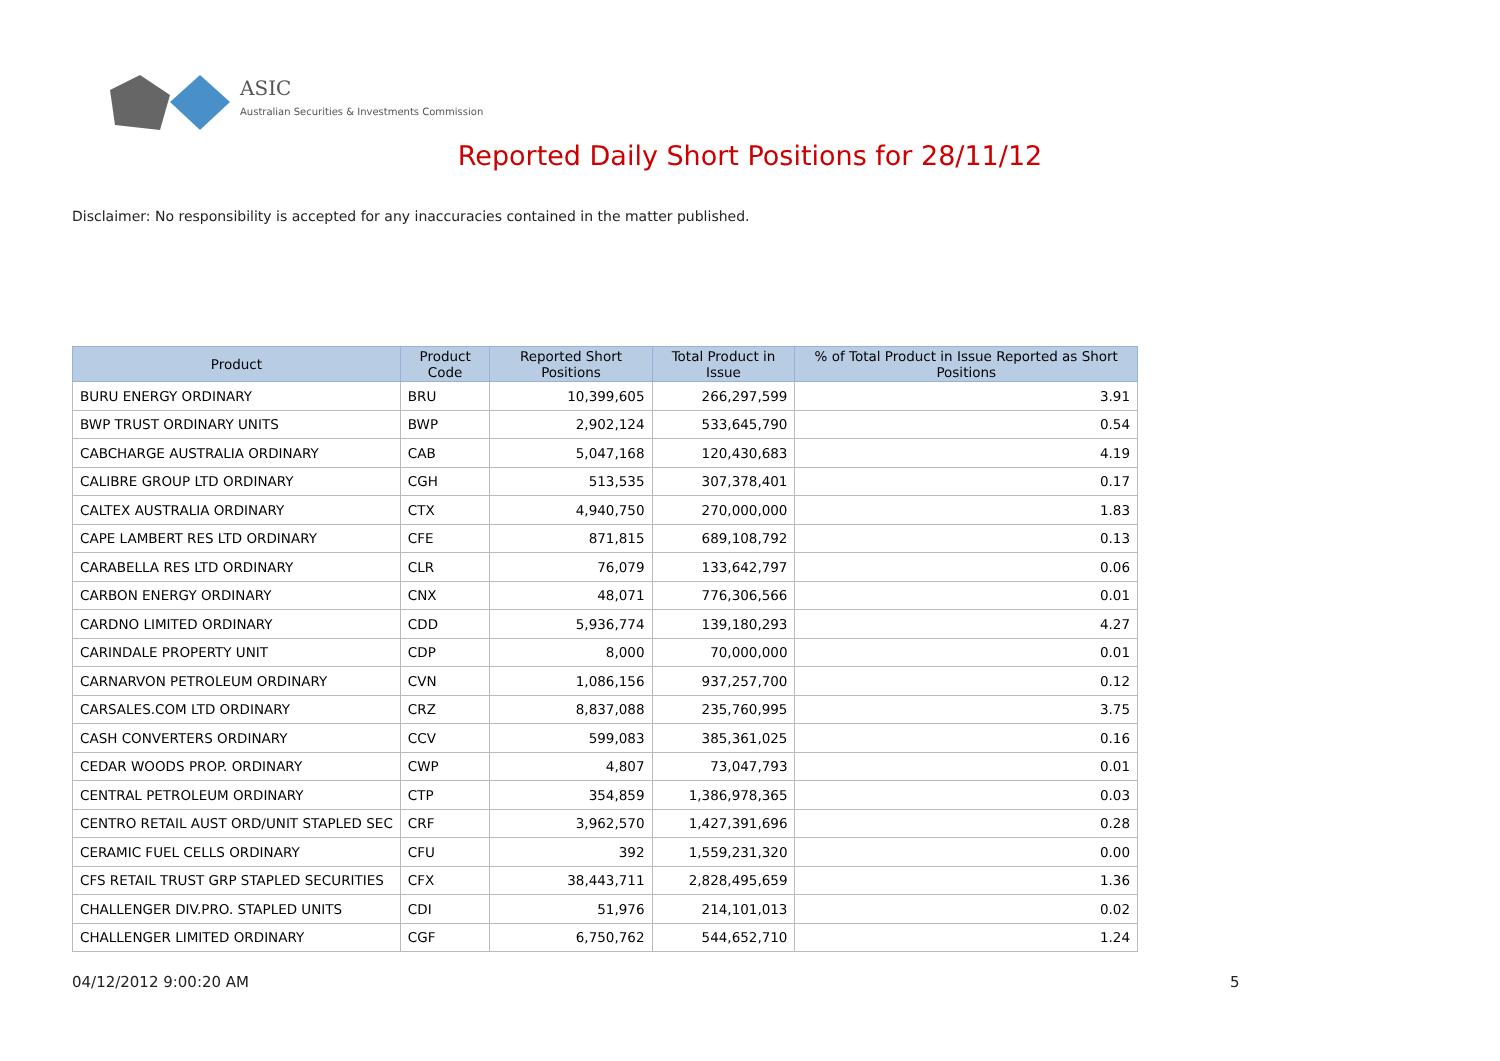ASIC
Australian Securities & Investments Commission
Reported Daily Short Positions for 28/11/12
Disclaimer: No responsibility is accepted for any inaccuracies contained in the matter published.
| Product | Product Code | Reported Short Positions | Total Product in Issue | % of Total Product in Issue Reported as Short Positions |
| --- | --- | --- | --- | --- |
| BURU ENERGY ORDINARY | BRU | 10,399,605 | 266,297,599 | 3.91 |
| BWP TRUST ORDINARY UNITS | BWP | 2,902,124 | 533,645,790 | 0.54 |
| CABCHARGE AUSTRALIA ORDINARY | CAB | 5,047,168 | 120,430,683 | 4.19 |
| CALIBRE GROUP LTD ORDINARY | CGH | 513,535 | 307,378,401 | 0.17 |
| CALTEX AUSTRALIA ORDINARY | CTX | 4,940,750 | 270,000,000 | 1.83 |
| CAPE LAMBERT RES LTD ORDINARY | CFE | 871,815 | 689,108,792 | 0.13 |
| CARABELLA RES LTD ORDINARY | CLR | 76,079 | 133,642,797 | 0.06 |
| CARBON ENERGY ORDINARY | CNX | 48,071 | 776,306,566 | 0.01 |
| CARDNO LIMITED ORDINARY | CDD | 5,936,774 | 139,180,293 | 4.27 |
| CARINDALE PROPERTY UNIT | CDP | 8,000 | 70,000,000 | 0.01 |
| CARNARVON PETROLEUM ORDINARY | CVN | 1,086,156 | 937,257,700 | 0.12 |
| CARSALES.COM LTD ORDINARY | CRZ | 8,837,088 | 235,760,995 | 3.75 |
| CASH CONVERTERS ORDINARY | CCV | 599,083 | 385,361,025 | 0.16 |
| CEDAR WOODS PROP. ORDINARY | CWP | 4,807 | 73,047,793 | 0.01 |
| CENTRAL PETROLEUM ORDINARY | CTP | 354,859 | 1,386,978,365 | 0.03 |
| CENTRO RETAIL AUST ORD/UNIT STAPLED SEC | CRF | 3,962,570 | 1,427,391,696 | 0.28 |
| CERAMIC FUEL CELLS ORDINARY | CFU | 392 | 1,559,231,320 | 0.00 |
| CFS RETAIL TRUST GRP STAPLED SECURITIES | CFX | 38,443,711 | 2,828,495,659 | 1.36 |
| CHALLENGER DIV.PRO. STAPLED UNITS | CDI | 51,976 | 214,101,013 | 0.02 |
| CHALLENGER LIMITED ORDINARY | CGF | 6,750,762 | 544,652,710 | 1.24 |
04/12/2012 9:00:20 AM 5